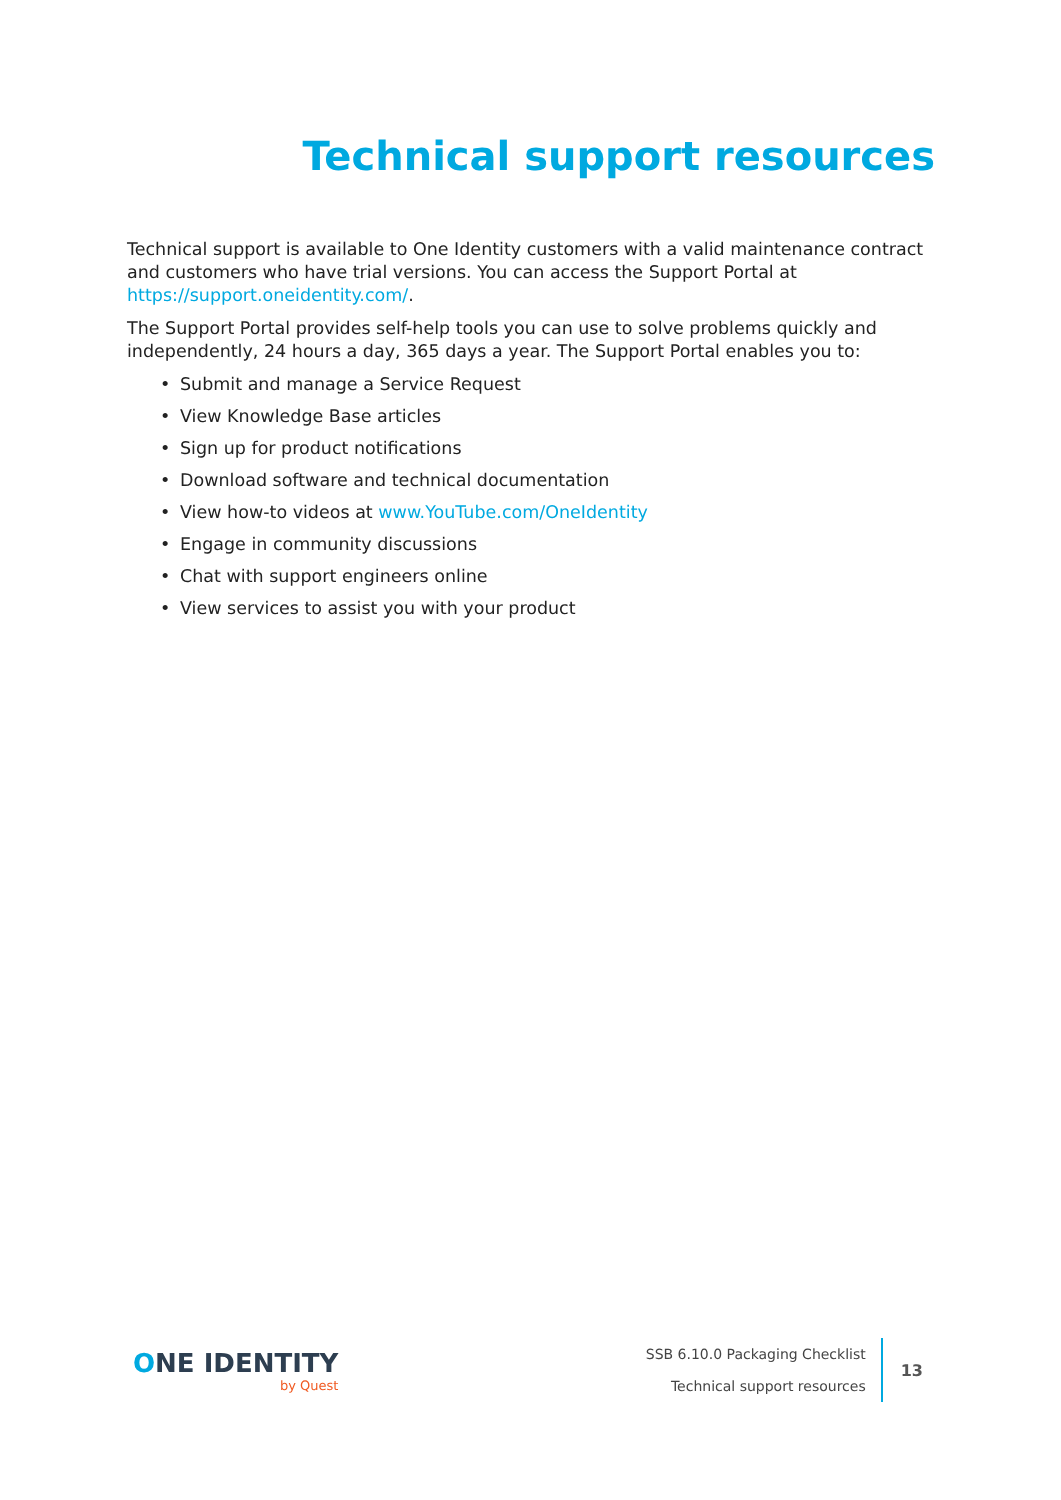Technical support resources
Technical support is available to One Identity customers with a valid maintenance contract and customers who have trial versions. You can access the Support Portal at https://support.oneidentity.com/.
The Support Portal provides self-help tools you can use to solve problems quickly and independently, 24 hours a day, 365 days a year. The Support Portal enables you to:
• Submit and manage a Service Request
• View Knowledge Base articles
• Sign up for product notifications
• Download software and technical documentation
• View how-to videos at www.YouTube.com/OneIdentity
• Engage in community discussions
• Chat with support engineers online
• View services to assist you with your product
ONE IDENTITY
by Quest
SSB 6.10.0 Packaging Checklist
Technical support resources
13